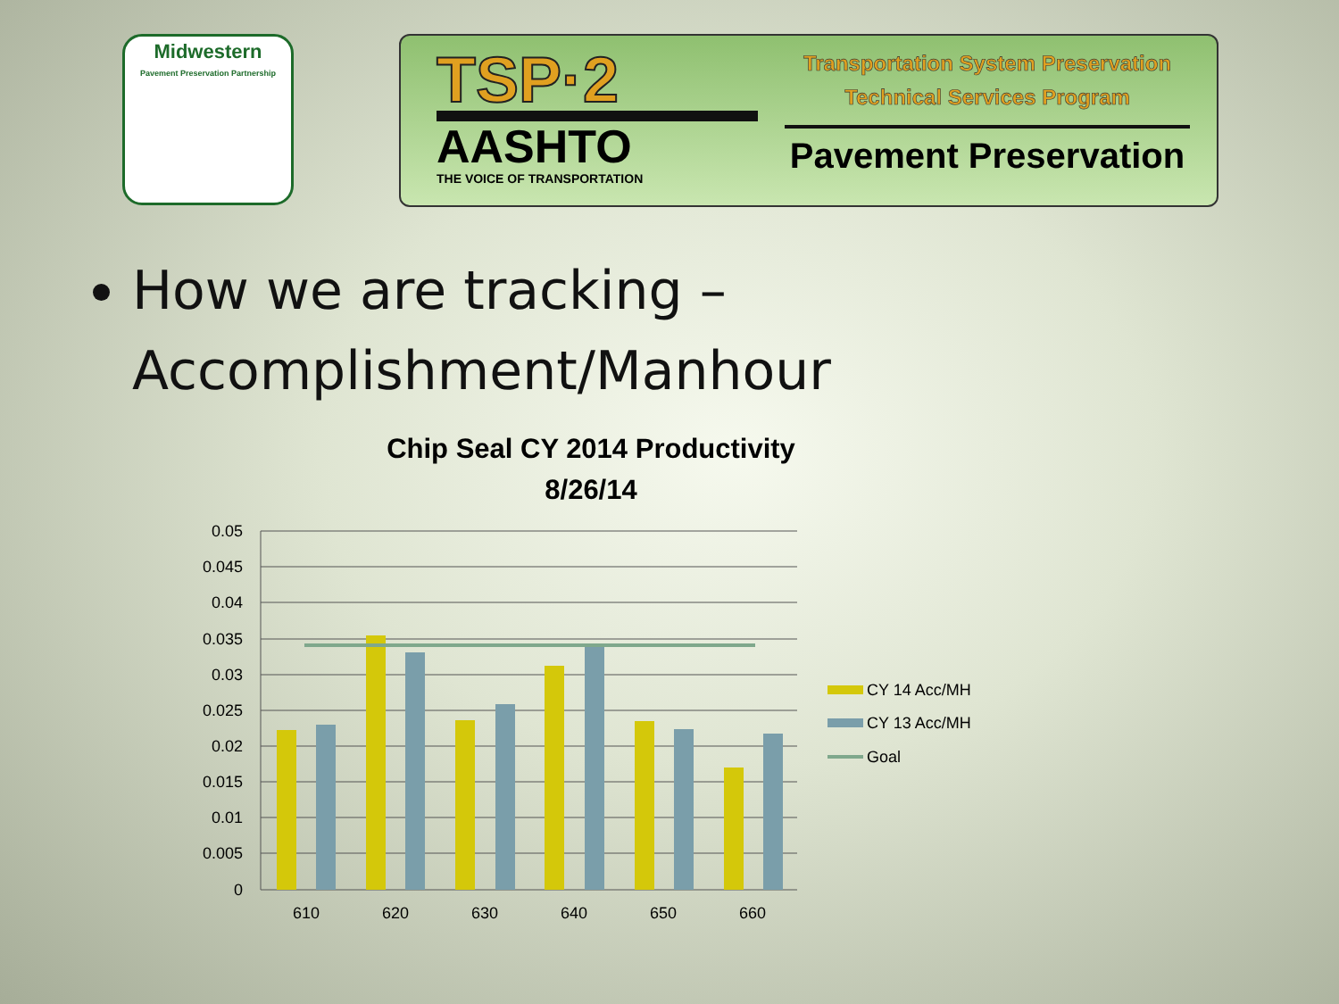Midwestern
Pavement Preservation Partnership
TSP·2
AASHTO
THE VOICE OF TRANSPORTATION
Transportation System Preservation
Technical Services Program
Pavement Preservation
How we are tracking – Accomplishment/Manhour
Chip Seal CY 2014 Productivity
8/26/14
0.05
0.045
0.04
0.035
0.03
0.025
0.02
0.015
0.01
0.005
0
610
620
630
640
650
660
CY 14 Acc/MH
CY 13 Acc/MH
Goal